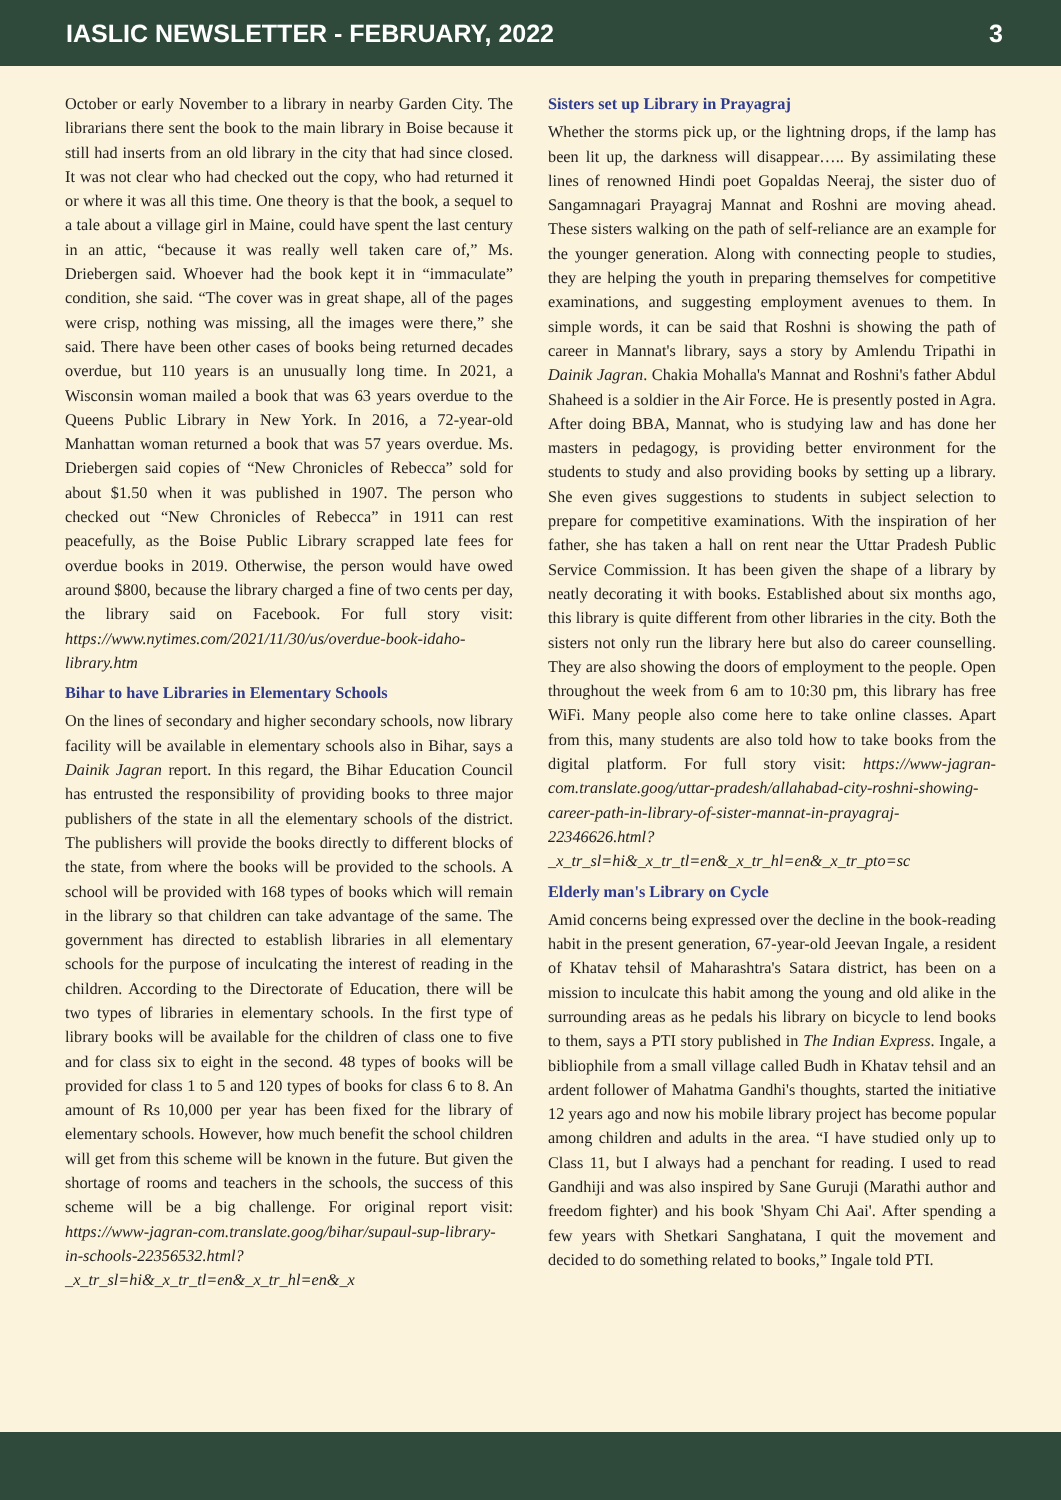IASLIC NEWSLETTER - FEBRUARY, 2022 3
October or early November to a library in nearby Garden City. The librarians there sent the book to the main library in Boise because it still had inserts from an old library in the city that had since closed. It was not clear who had checked out the copy, who had returned it or where it was all this time. One theory is that the book, a sequel to a tale about a village girl in Maine, could have spent the last century in an attic, “because it was really well taken care of,” Ms. Driebergen said. Whoever had the book kept it in “immaculate” condition, she said. “The cover was in great shape, all of the pages were crisp, nothing was missing, all the images were there,” she said. There have been other cases of books being returned decades overdue, but 110 years is an unusually long time. In 2021, a Wisconsin woman mailed a book that was 63 years overdue to the Queens Public Library in New York. In 2016, a 72-year-old Manhattan woman returned a book that was 57 years overdue. Ms. Driebergen said copies of “New Chronicles of Rebecca” sold for about $1.50 when it was published in 1907. The person who checked out “New Chronicles of Rebecca” in 1911 can rest peacefully, as the Boise Public Library scrapped late fees for overdue books in 2019. Otherwise, the person would have owed around $800, because the library charged a fine of two cents per day, the library said on Facebook. For full story visit: https://www.nytimes.com/2021/11/30/us/overdue-book-idaho-library.htm
Bihar to have Libraries in Elementary Schools
On the lines of secondary and higher secondary schools, now library facility will be available in elementary schools also in Bihar, says a Dainik Jagran report. In this regard, the Bihar Education Council has entrusted the responsibility of providing books to three major publishers of the state in all the elementary schools of the district. The publishers will provide the books directly to different blocks of the state, from where the books will be provided to the schools. A school will be provided with 168 types of books which will remain in the library so that children can take advantage of the same. The government has directed to establish libraries in all elementary schools for the purpose of inculcating the interest of reading in the children. According to the Directorate of Education, there will be two types of libraries in elementary schools. In the first type of library books will be available for the children of class one to five and for class six to eight in the second. 48 types of books will be provided for class 1 to 5 and 120 types of books for class 6 to 8. An amount of Rs 10,000 per year has been fixed for the library of elementary schools. However, how much benefit the school children will get from this scheme will be known in the future. But given the shortage of rooms and teachers in the schools, the success of this scheme will be a big challenge. For original report visit: https://www-jagran-com.translate.goog/bihar/supaul-sup-library-in-schools-22356532.html?_x_tr_sl=hi&_x_tr_tl=en&_x_tr_hl=en&_x
Sisters set up Library in Prayagraj
Whether the storms pick up, or the lightning drops, if the lamp has been lit up, the darkness will disappear….. By assimilating these lines of renowned Hindi poet Gopaldas Neeraj, the sister duo of Sangamnagari Prayagraj Mannat and Roshni are moving ahead. These sisters walking on the path of self-reliance are an example for the younger generation. Along with connecting people to studies, they are helping the youth in preparing themselves for competitive examinations, and suggesting employment avenues to them. In simple words, it can be said that Roshni is showing the path of career in Mannat's library, says a story by Amlendu Tripathi in Dainik Jagran. Chakia Mohalla's Mannat and Roshni's father Abdul Shaheed is a soldier in the Air Force. He is presently posted in Agra. After doing BBA, Mannat, who is studying law and has done her masters in pedagogy, is providing better environment for the students to study and also providing books by setting up a library. She even gives suggestions to students in subject selection to prepare for competitive examinations. With the inspiration of her father, she has taken a hall on rent near the Uttar Pradesh Public Service Commission. It has been given the shape of a library by neatly decorating it with books. Established about six months ago, this library is quite different from other libraries in the city. Both the sisters not only run the library here but also do career counselling. They are also showing the doors of employment to the people. Open throughout the week from 6 am to 10:30 pm, this library has free WiFi. Many people also come here to take online classes. Apart from this, many students are also told how to take books from the digital platform. For full story visit: https://www-jagran-com.translate.goog/uttar-pradesh/allahabad-city-roshni-showing-career-path-in-library-of-sister-mannat-in-prayagraj-22346626.html?_x_tr_sl=hi&_x_tr_tl=en&_x_tr_hl=en&_x_tr_pto=sc
Elderly man's Library on Cycle
Amid concerns being expressed over the decline in the book-reading habit in the present generation, 67-year-old Jeevan Ingale, a resident of Khatav tehsil of Maharashtra's Satara district, has been on a mission to inculcate this habit among the young and old alike in the surrounding areas as he pedals his library on bicycle to lend books to them, says a PTI story published in The Indian Express. Ingale, a bibliophile from a small village called Budh in Khatav tehsil and an ardent follower of Mahatma Gandhi's thoughts, started the initiative 12 years ago and now his mobile library project has become popular among children and adults in the area. “I have studied only up to Class 11, but I always had a penchant for reading. I used to read Gandhiji and was also inspired by Sane Guruji (Marathi author and freedom fighter) and his book 'Shyam Chi Aai'. After spending a few years with Shetkari Sanghatana, I quit the movement and decided to do something related to books,” Ingale told PTI.